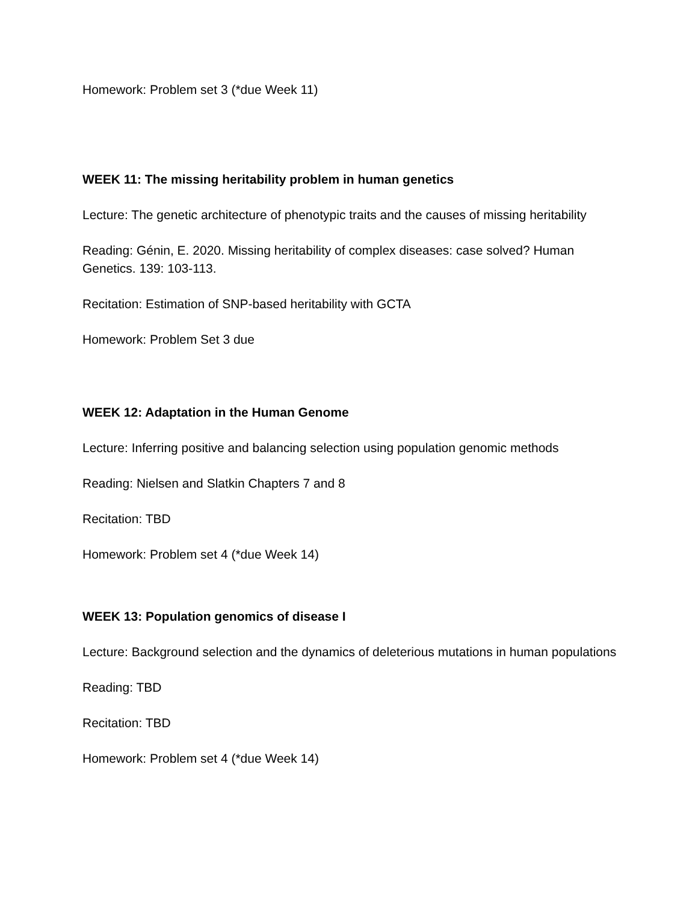Homework: Problem set 3 (*due Week 11)
WEEK 11: The missing heritability problem in human genetics
Lecture: The genetic architecture of phenotypic traits and the causes of missing heritability
Reading: Génin, E. 2020. Missing heritability of complex diseases: case solved? Human Genetics. 139: 103-113.
Recitation: Estimation of SNP-based heritability with GCTA
Homework: Problem Set 3 due
WEEK 12: Adaptation in the Human Genome
Lecture: Inferring positive and balancing selection using population genomic methods
Reading: Nielsen and Slatkin Chapters 7 and 8
Recitation: TBD
Homework: Problem set 4 (*due Week 14)
WEEK 13: Population genomics of disease I
Lecture: Background selection and the dynamics of deleterious mutations in human populations
Reading: TBD
Recitation: TBD
Homework: Problem set 4 (*due Week 14)